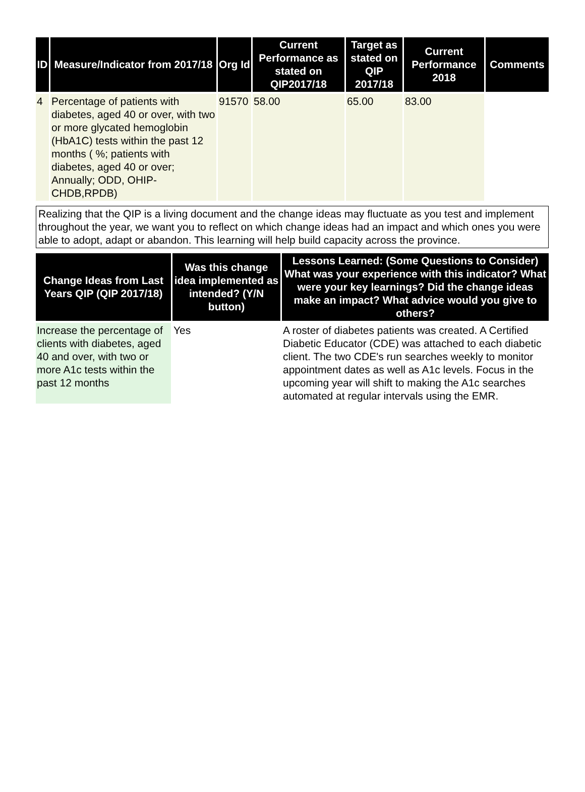| ID | Measure/Indicator from 2017/18 | Org Id | Current Performance as stated on QIP2017/18 | Target as stated on QIP 2017/18 | Current Performance 2018 | Comments |
| --- | --- | --- | --- | --- | --- | --- |
| 4 | Percentage of patients with diabetes, aged 40 or over, with two or more glycated hemoglobin (HbA1C) tests within the past 12 months ( %; patients with diabetes, aged 40 or over; Annually; ODD, OHIP-CHDB,RPDB) | 91570 | 58.00 | 65.00 | 83.00 | |
Realizing that the QIP is a living document and the change ideas may fluctuate as you test and implement throughout the year, we want you to reflect on which change ideas had an impact and which ones you were able to adopt, adapt or abandon. This learning will help build capacity across the province.
| Change Ideas from Last Years QIP (QIP 2017/18) | Was this change idea implemented as intended? (Y/N button) | Lessons Learned: (Some Questions to Consider) What was your experience with this indicator? What were your key learnings? Did the change ideas make an impact? What advice would you give to others? |
| --- | --- | --- |
| Increase the percentage of clients with diabetes, aged 40 and over, with two or more A1c tests within the past 12 months | Yes | A roster of diabetes patients was created. A Certified Diabetic Educator (CDE) was attached to each diabetic client. The two CDE's run searches weekly to monitor appointment dates as well as A1c levels. Focus in the upcoming year will shift to making the A1c searches automated at regular intervals using the EMR. |